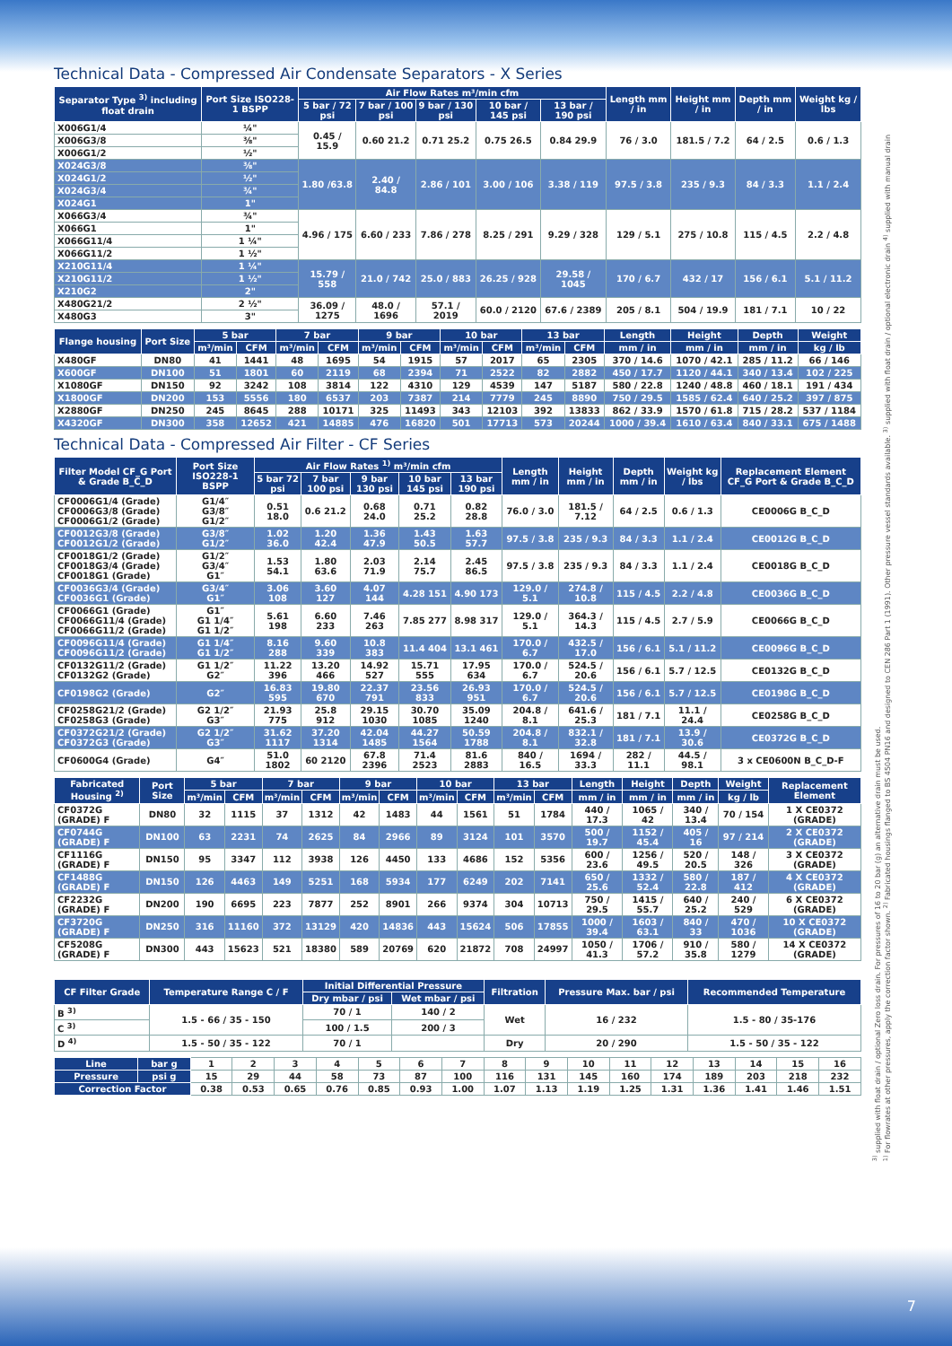Technical Data - Compressed Air Condensate Separators - X Series
| Separator Type <sup>3)</sup> including float drain | Port Size ISO228-1 BSPP | Air Flow Rates m³/min cfm | | | | | Length mm / in | Height mm / in | Depth mm / in | Weight kg / lbs |
| --- | --- | --- | --- | --- | --- | --- | --- | --- | --- | --- |
| | | 5 bar / 72 psi | 7 bar / 100 psi | 9 bar / 130 psi | 10 bar / 145 psi | 13 bar / 190 psi | | | | |
| X006G1/4 | ¼" | 0.45 / 15.9 | 0.60 21.2 | 0.71 25.2 | 0.75 26.5 | 0.84 29.9 | 76 / 3.0 | 181.5 / 7.2 | 64 / 2.5 | 0.6 / 1.3 |
| X006G3/8 | ⅜" | | | | | | | | | |
| X006G1/2 | ½" | | | | | | | | | |
| X024G3/8 | ⅜" | 1.80 /63.8 | 2.40 / 84.8 | 2.86 / 101 | 3.00 / 106 | 3.38 / 119 | 97.5 / 3.8 | 235 / 9.3 | 84 / 3.3 | 1.1 / 2.4 |
| X024G1/2 | ½" | | | | | | | | | |
| X024G3/4 | ¾" | | | | | | | | | |
| X024G1 | 1" | | | | | | | | | |
| X066G3/4 | ¾" | 4.96 / 175 | 6.60 / 233 | 7.86 / 278 | 8.25 / 291 | 9.29 / 328 | 129 / 5.1 | 275 / 10.8 | 115 / 4.5 | 2.2 / 4.8 |
| X066G1 | 1" | | | | | | | | | |
| X066G11/4 | 1 ¼" | | | | | | | | | |
| X066G11/2 | 1 ½" | | | | | | | | | |
| X210G11/4 | 1 ¼" | 15.79 / 558 | 21.0 / 742 | 25.0 / 883 | 26.25 / 928 | 29.58 / 1045 | 170 / 6.7 | 432 / 17 | 156 / 6.1 | 5.1 / 11.2 |
| X210G11/2 | 1 ½" | | | | | | | | | |
| X210G2 | 2" | | | | | | | | | |
| X480G21/2 | 2 ½" | 36.09 / 1275 | 48.0 / 1696 | 57.1 / 2019 | 60.0 / 2120 | 67.6 / 2389 | 205 / 8.1 | 504 / 19.9 | 181 / 7.1 | 10 / 22 |
| X480G3 | 3" | | | | | | | | | |
| Flange housing | Port Size | 5 bar | | 7 bar | | 9 bar | | 10 bar | | 13 bar | | Length | Height | Depth | Weight |
| --- | --- | --- | --- | --- | --- | --- | --- | --- | --- | --- | --- | --- | --- | --- | --- |
| | | m³/min | CFM | m³/min | CFM | m³/min | CFM | m³/min | CFM | m³/min | CFM | mm / in | mm / in | mm / in | kg / lb |
| X480GF | DN80 | 41 | 1441 | 48 | 1695 | 54 | 1915 | 57 | 2017 | 65 | 2305 | 370 / 14.6 | 1070 / 42.1 | 285 / 11.2 | 66 / 146 |
| X600GF | DN100 | 51 | 1801 | 60 | 2119 | 68 | 2394 | 71 | 2522 | 82 | 2882 | 450 / 17.7 | 1120 / 44.1 | 340 / 13.4 | 102 / 225 |
| X1080GF | DN150 | 92 | 3242 | 108 | 3814 | 122 | 4310 | 129 | 4539 | 147 | 5187 | 580 / 22.8 | 1240 / 48.8 | 460 / 18.1 | 191 / 434 |
| X1800GF | DN200 | 153 | 5556 | 180 | 6537 | 203 | 7387 | 214 | 7779 | 245 | 8890 | 750 / 29.5 | 1585 / 62.4 | 640 / 25.2 | 397 / 875 |
| X2880GF | DN250 | 245 | 8645 | 288 | 10171 | 325 | 11493 | 343 | 12103 | 392 | 13833 | 862 / 33.9 | 1570 / 61.8 | 715 / 28.2 | 537 / 1184 |
| X4320GF | DN300 | 358 | 12652 | 421 | 14885 | 476 | 16820 | 501 | 17713 | 573 | 20244 | 1000 / 39.4 | 1610 / 63.4 | 840 / 33.1 | 675 / 1488 |
Technical Data - Compressed Air Filter - CF Series
| Filter Model CF_G Port & Grade B_C_D | Port Size ISO228-1 BSPP | Air Flow Rates <sup>1)</sup> m³/min cfm | | | | | Length mm / in | Height mm / in | Depth mm / in | Weight kg / lbs | Replacement Element CF_G Port & Grade B_C_D |
| --- | --- | --- | --- | --- | --- | --- | --- | --- | --- | --- | --- |
| | | 5 bar 72 psi | 7 bar 100 psi | 9 bar 130 psi | 10 bar 145 psi | 13 bar 190 psi | | | | | |
| CF0006G1/4 (Grade) CF0006G3/8 (Grade) CF0006G1/2 (Grade) | G1/4″ G3/8″ G1/2″ | 0.51 18.0 | 0.6 21.2 | 0.68 24.0 | 0.71 25.2 | 0.82 28.8 | 76.0 / 3.0 | 181.5 / 7.12 | 64 / 2.5 | 0.6 / 1.3 | CE0006G B_C_D |
| CF0012G3/8 (Grade) CF0012G1/2 (Grade) | G3/8″ G1/2″ | 1.02 36.0 | 1.20 42.4 | 1.36 47.9 | 1.43 50.5 | 1.63 57.7 | 97.5 / 3.8 | 235 / 9.3 | 84 / 3.3 | 1.1 / 2.4 | CE0012G B_C_D |
| CF0018G1/2 (Grade) CF0018G3/4 (Grade) CF0018G1 (Grade) | G1/2″ G3/4″ G1″ | 1.53 54.1 | 1.80 63.6 | 2.03 71.9 | 2.14 75.7 | 2.45 86.5 | 97.5 / 3.8 | 235 / 9.3 | 84 / 3.3 | 1.1 / 2.4 | CE0018G B_C_D |
| CF0036G3/4 (Grade) CF0036G1 (Grade) | G3/4″ G1″ | 3.06 108 | 3.60 127 | 4.07 144 | 4.28 151 | 4.90 173 | 129.0 / 5.1 | 274.8 / 10.8 | 115 / 4.5 | 2.2 / 4.8 | CE0036G B_C_D |
| CF0066G1 (Grade) CF0066G11/4 (Grade) CF0066G11/2 (Grade) | G1″ G1 1/4″ G1 1/2″ | 5.61 198 | 6.60 233 | 7.46 263 | 7.85 277 | 8.98 317 | 129.0 / 5.1 | 364.3 / 14.3 | 115 / 4.5 | 2.7 / 5.9 | CE0066G B_C_D |
| CF0096G11/4 (Grade) CF0096G11/2 (Grade) | G1 1/4″ G1 1/2″ | 8.16 288 | 9.60 339 | 10.8 383 | 11.4 404 | 13.1 461 | 170.0 / 6.7 | 432.5 / 17.0 | 156 / 6.1 | 5.1 / 11.2 | CE0096G B_C_D |
| CF0132G11/2 (Grade) CF0132G2 (Grade) | G1 1/2″ G2″ | 11.22 396 | 13.20 466 | 14.92 527 | 15.71 555 | 17.95 634 | 170.0 / 6.7 | 524.5 / 20.6 | 156 / 6.1 | 5.7 / 12.5 | CE0132G B_C_D |
| CF0198G2 (Grade) | G2″ | 16.83 595 | 19.80 670 | 22.37 791 | 23.56 833 | 26.93 951 | 170.0 / 6.7 | 524.5 / 20.6 | 156 / 6.1 | 5.7 / 12.5 | CE0198G B_C_D |
| CF0258G21/2 (Grade) CF0258G3 (Grade) | G2 1/2″ G3″ | 21.93 775 | 25.8 912 | 29.15 1030 | 30.70 1085 | 35.09 1240 | 204.8 / 8.1 | 641.6 / 25.3 | 181 / 7.1 | 11.1 / 24.4 | CE0258G B_C_D |
| CF0372G21/2 (Grade) CF0372G3 (Grade) | G2 1/2″ G3″ | 31.62 1117 | 37.20 1314 | 42.04 1485 | 44.27 1564 | 50.59 1788 | 204.8 / 8.1 | 832.1 / 32.8 | 181 / 7.1 | 13.9 / 30.6 | CE0372G B_C_D |
| CF0600G4 (Grade) | G4″ | 51.0 1802 | 60 2120 | 67.8 2396 | 71.4 2523 | 81.6 2883 | 840 / 16.5 | 1694 / 33.3 | 282 / 11.1 | 44.5 / 98.1 | 3 x CE0600N B_C_D-F |
| Fabricated Housing <sup>2)</sup> | Port Size | 5 bar | | 7 bar | | 9 bar | | 10 bar | | 13 bar | | Length | Height | Depth | Weight | Replacement Element |
| --- | --- | --- | --- | --- | --- | --- | --- | --- | --- | --- | --- | --- | --- | --- | --- | --- |
| | | m³/min | CFM | m³/min | CFM | m³/min | CFM | m³/min | CFM | m³/min | CFM | mm / in | mm / in | mm / in | kg / lb | |
| CF0372G (GRADE) F | DN80 | 32 | 1115 | 37 | 1312 | 42 | 1483 | 44 | 1561 | 51 | 1784 | 440 / 17.3 | 1065 / 42 | 340 / 13.4 | 70 / 154 | 1 X CE0372 (GRADE) |
| CF0744G (GRADE) F | DN100 | 63 | 2231 | 74 | 2625 | 84 | 2966 | 89 | 3124 | 101 | 3570 | 500 / 19.7 | 1152 / 45.4 | 405 / 16 | 97 / 214 | 2 X CE0372 (GRADE) |
| CF1116G (GRADE) F | DN150 | 95 | 3347 | 112 | 3938 | 126 | 4450 | 133 | 4686 | 152 | 5356 | 600 / 23.6 | 1256 / 49.5 | 520 / 20.5 | 148 / 326 | 3 X CE0372 (GRADE) |
| CF1488G (GRADE) F | DN150 | 126 | 4463 | 149 | 5251 | 168 | 5934 | 177 | 6249 | 202 | 7141 | 650 / 25.6 | 1332 / 52.4 | 580 / 22.8 | 187 / 412 | 4 X CE0372 (GRADE) |
| CF2232G (GRADE) F | DN200 | 190 | 6695 | 223 | 7877 | 252 | 8901 | 266 | 9374 | 304 | 10713 | 750 / 29.5 | 1415 / 55.7 | 640 / 25.2 | 240 / 529 | 6 X CE0372 (GRADE) |
| CF3720G (GRADE) F | DN250 | 316 | 11160 | 372 | 13129 | 420 | 14836 | 443 | 15624 | 506 | 17855 | 1000 / 39.4 | 1603 / 63.1 | 840 / 33 | 470 / 1036 | 10 X CE0372 (GRADE) |
| CF5208G (GRADE) F | DN300 | 443 | 15623 | 521 | 18380 | 589 | 20769 | 620 | 21872 | 708 | 24997 | 1050 / 41.3 | 1706 / 57.2 | 910 / 35.8 | 580 / 1279 | 14 X CE0372 (GRADE) |
| CF Filter Grade | Temperature Range C / F | Initial Differential Pressure | | Filtration | Pressure Max. bar / psi | Recommended Temperature |
| --- | --- | --- | --- | --- | --- | --- |
| | | Dry mbar / psi | Wet mbar / psi | | | |
| B <sup>3)</sup> | 1.5 - 66 / 35 - 150 | 70 / 1 | 140 / 2 | Wet | 16 / 232 | 1.5 - 80 / 35-176 |
| C <sup>3)</sup> | | 100 / 1.5 | 200 / 3 | | | |
| D <sup>4)</sup> | 1.5 - 50 / 35 - 122 | 70 / 1 | | Dry | 20 / 290 | 1.5 - 50 / 35 - 122 |
| Line | bar g | 1 | 2 | 3 | 4 | 5 | 6 | 7 | 8 | 9 | 10 | 11 | 12 | 13 | 14 | 15 | 16 |
| Pressure | psi g | 15 | 29 | 44 | 58 | 73 | 87 | 100 | 116 | 131 | 145 | 160 | 174 | 189 | 203 | 218 | 232 |
| Correction Factor | | 0.38 | 0.53 | 0.65 | 0.76 | 0.85 | 0.93 | 1.00 | 1.07 | 1.13 | 1.19 | 1.25 | 1.31 | 1.36 | 1.41 | 1.46 | 1.51 |
<sup>3)</sup> supplied with float drain / optional Zero loss drain. For pressures of 16 to 20 bar (g) an alternative drain must be used.
<sup>1)</sup> For flowrates at other pressures, apply the correction factor shown. <sup>2)</sup> Fabricated housings flanged to BS 4504 PN16 and designed to CEN 286 Part 1 (1991). Other pressure vessel standards available. <sup>3)</sup> supplied with float drain / optional electronic drain <sup>4)</sup> supplied with manual drain
7